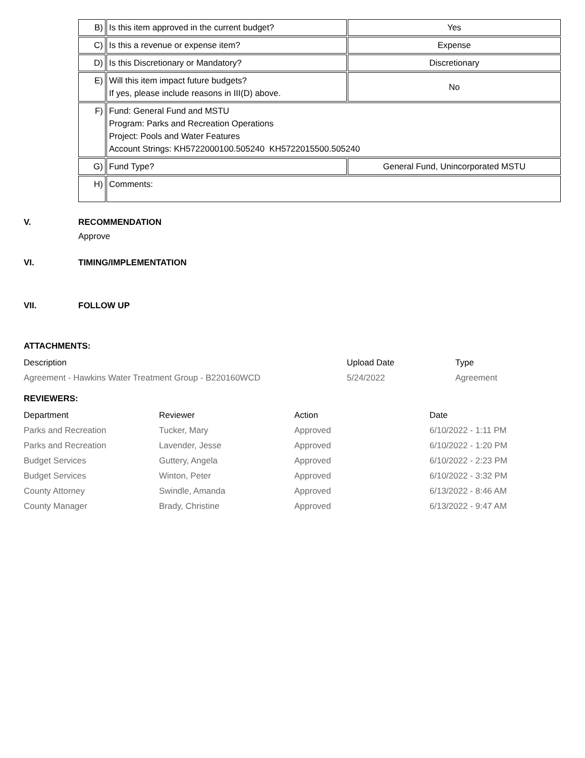| B) | Is this item approved in the current budget? | Yes |
| C) | Is this a revenue or expense item? | Expense |
| D) | Is this Discretionary or Mandatory? | Discretionary |
| E) | Will this item impact future budgets? If yes, please include reasons in III(D) above. | No |
| F) | Fund: General Fund and MSTU Program: Parks and Recreation Operations Project: Pools and Water Features Account Strings: KH5722000100.505240 KH5722015500.505240 | |
| G) | Fund Type? | General Fund, Unincorporated MSTU |
| H) | Comments: | |
V. RECOMMENDATION
Approve
VI. TIMING/IMPLEMENTATION
VII. FOLLOW UP
ATTACHMENTS:
| Description | Upload Date | Type |
| --- | --- | --- |
| Agreement - Hawkins Water Treatment Group - B220160WCD | 5/24/2022 | Agreement |
REVIEWERS:
| Department | Reviewer | Action | Date |
| --- | --- | --- | --- |
| Parks and Recreation | Tucker, Mary | Approved | 6/10/2022 - 1:11 PM |
| Parks and Recreation | Lavender, Jesse | Approved | 6/10/2022 - 1:20 PM |
| Budget Services | Guttery, Angela | Approved | 6/10/2022 - 2:23 PM |
| Budget Services | Winton, Peter | Approved | 6/10/2022 - 3:32 PM |
| County Attorney | Swindle, Amanda | Approved | 6/13/2022 - 8:46 AM |
| County Manager | Brady, Christine | Approved | 6/13/2022 - 9:47 AM |